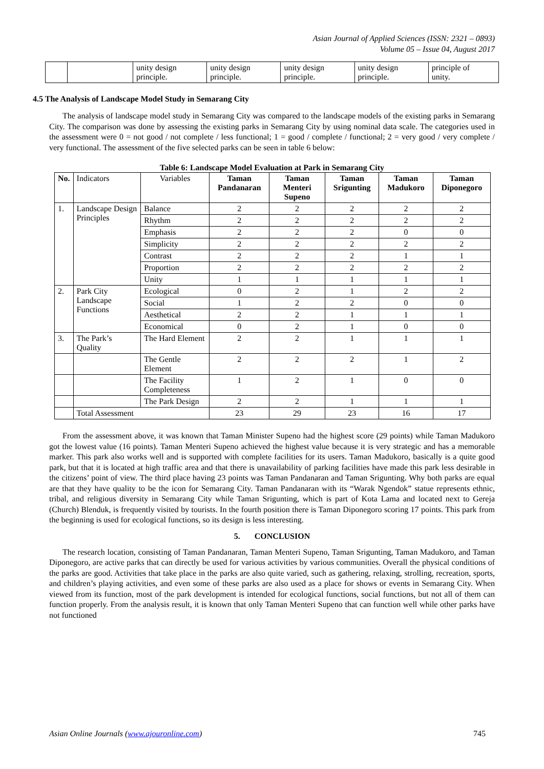Asian Journal of Applied Sciences (ISSN: 2321 – 0893)
Volume 05 – Issue 04, August 2017
| | | unity design principle. | unity design principle. | unity design principle. | unity design principle. | principle of unity. |
4.5 The Analysis of Landscape Model Study in Semarang City
The analysis of landscape model study in Semarang City was compared to the landscape models of the existing parks in Semarang City. The comparison was done by assessing the existing parks in Semarang City by using nominal data scale. The categories used in the assessment were 0 = not good / not complete / less functional; 1 = good / complete / functional; 2 = very good / very complete / very functional. The assessment of the five selected parks can be seen in table 6 below:
Table 6: Landscape Model Evaluation at Park in Semarang City
| No. | Indicators | Variables | Taman Pandanaran | Taman Menteri Supeno | Taman Srigunting | Taman Madukoro | Taman Diponegoro |
| 1. | Landscape Design Principles | Balance | 2 | 2 | 2 | 2 | 2 |
| | | Rhythm | 2 | 2 | 2 | 2 | 2 |
| | | Emphasis | 2 | 2 | 2 | 0 | 0 |
| | | Simplicity | 2 | 2 | 2 | 2 | 2 |
| | | Contrast | 2 | 2 | 2 | 1 | 1 |
| | | Proportion | 2 | 2 | 2 | 2 | 2 |
| | | Unity | 1 | 1 | 1 | 1 | 1 |
| 2. | Park City Landscape Functions | Ecological | 0 | 2 | 1 | 2 | 2 |
| | | Social | 1 | 2 | 2 | 0 | 0 |
| | | Aesthetical | 2 | 2 | 1 | 1 | 1 |
| | | Economical | 0 | 2 | 1 | 0 | 0 |
| 3. | The Park’s Quality | The Hard Element | 2 | 2 | 1 | 1 | 1 |
| | | The Gentle Element | 2 | 2 | 2 | 1 | 2 |
| | | The Facility Completeness | 1 | 2 | 1 | 0 | 0 |
| | | The Park Design | 2 | 2 | 1 | 1 | 1 |
| | Total Assessment | | 23 | 29 | 23 | 16 | 17 |
From the assessment above, it was known that Taman Minister Supeno had the highest score (29 points) while Taman Madukoro got the lowest value (16 points). Taman Menteri Supeno achieved the highest value because it is very strategic and has a memorable marker. This park also works well and is supported with complete facilities for its users. Taman Madukoro, basically is a quite good park, but that it is located at high traffic area and that there is unavailability of parking facilities have made this park less desirable in the citizens’ point of view. The third place having 23 points was Taman Pandanaran and Taman Srigunting. Why both parks are equal are that they have quality to be the icon for Semarang City. Taman Pandanaran with its “Warak Ngendok” statue represents ethnic, tribal, and religious diversity in Semarang City while Taman Srigunting, which is part of Kota Lama and located next to Gereja (Church) Blenduk, is frequently visited by tourists. In the fourth position there is Taman Diponegoro scoring 17 points. This park from the beginning is used for ecological functions, so its design is less interesting.
5. CONCLUSION
The research location, consisting of Taman Pandanaran, Taman Menteri Supeno, Taman Srigunting, Taman Madukoro, and Taman Diponegoro, are active parks that can directly be used for various activities by various communities. Overall the physical conditions of the parks are good. Activities that take place in the parks are also quite varied, such as gathering, relaxing, strolling, recreation, sports, and children’s playing activities, and even some of these parks are also used as a place for shows or events in Semarang City. When viewed from its function, most of the park development is intended for ecological functions, social functions, but not all of them can function properly. From the analysis result, it is known that only Taman Menteri Supeno that can function well while other parks have not functioned
Asian Online Journals (www.ajouronline.com) 745